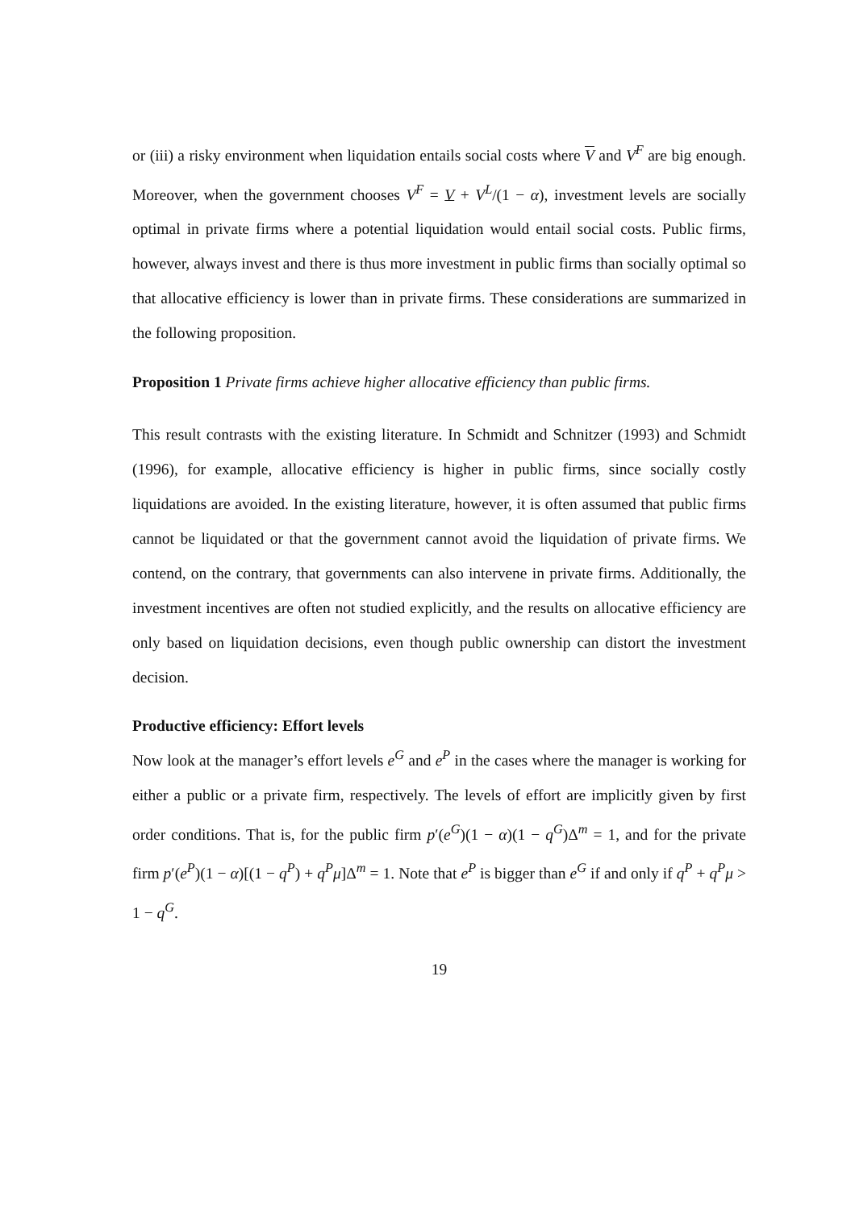or (iii) a risky environment when liquidation entails social costs where V and V<sup>F</sup> are big enough. Moreover, when the government chooses V<sup>F</sup> = V + V<sup>L</sup>/(1 − α), investment levels are socially optimal in private firms where a potential liquidation would entail social costs. Public firms, however, always invest and there is thus more investment in public firms than socially optimal so that allocative efficiency is lower than in private firms. These considerations are summarized in the following proposition.
Proposition 1 Private firms achieve higher allocative efficiency than public firms.
This result contrasts with the existing literature. In Schmidt and Schnitzer (1993) and Schmidt (1996), for example, allocative efficiency is higher in public firms, since socially costly liquidations are avoided. In the existing literature, however, it is often assumed that public firms cannot be liquidated or that the government cannot avoid the liquidation of private firms. We contend, on the contrary, that governments can also intervene in private firms. Additionally, the investment incentives are often not studied explicitly, and the results on allocative efficiency are only based on liquidation decisions, even though public ownership can distort the investment decision.
Productive efficiency: Effort levels
Now look at the manager’s effort levels e<sup>G</sup> and e<sup>P</sup> in the cases where the manager is working for either a public or a private firm, respectively. The levels of effort are implicitly given by first order conditions. That is, for the public firm p′(e<sup>G</sup>)(1 − α)(1 − q<sup>G</sup>)Δ<sup>m</sup> = 1, and for the private firm p′(e<sup>P</sup>)(1 − α)[(1 − q<sup>P</sup>) + q<sup>P</sup>μ]Δ<sup>m</sup> = 1. Note that e<sup>P</sup> is bigger than e<sup>G</sup> if and only if q<sup>P</sup> + q<sup>P</sup>μ > 1 − q<sup>G</sup>.
19